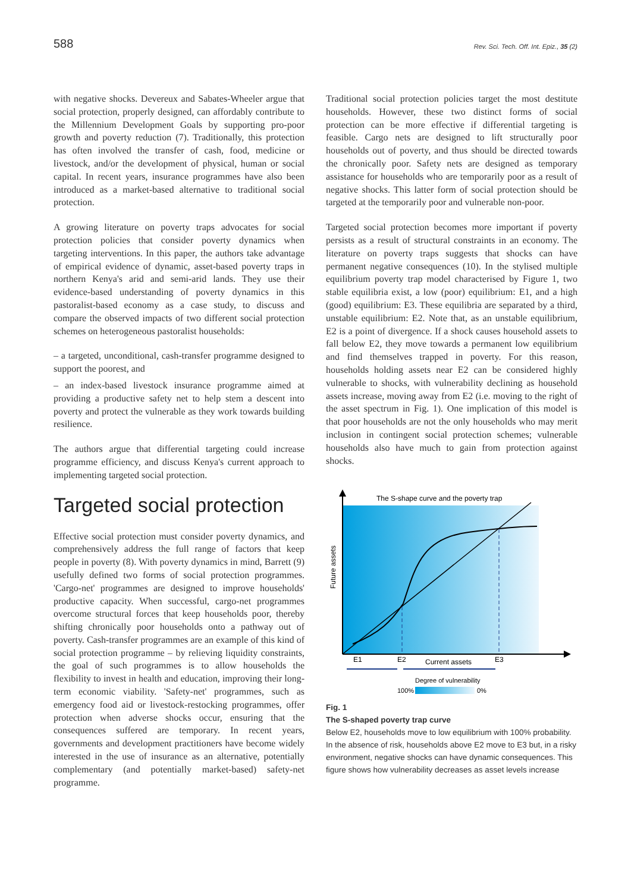588 Rev. Sci. Tech. Off. Int. Epiz., 35 (2)
with negative shocks. Devereux and Sabates-Wheeler argue that social protection, properly designed, can affordably contribute to the Millennium Development Goals by supporting pro-poor growth and poverty reduction (7). Traditionally, this protection has often involved the transfer of cash, food, medicine or livestock, and/or the development of physical, human or social capital. In recent years, insurance programmes have also been introduced as a market-based alternative to traditional social protection.
A growing literature on poverty traps advocates for social protection policies that consider poverty dynamics when targeting interventions. In this paper, the authors take advantage of empirical evidence of dynamic, asset-based poverty traps in northern Kenya's arid and semi-arid lands. They use their evidence-based understanding of poverty dynamics in this pastoralist-based economy as a case study, to discuss and compare the observed impacts of two different social protection schemes on heterogeneous pastoralist households:
– a targeted, unconditional, cash-transfer programme designed to support the poorest, and
– an index-based livestock insurance programme aimed at providing a productive safety net to help stem a descent into poverty and protect the vulnerable as they work towards building resilience.
The authors argue that differential targeting could increase programme efficiency, and discuss Kenya's current approach to implementing targeted social protection.
Targeted social protection
Effective social protection must consider poverty dynamics, and comprehensively address the full range of factors that keep people in poverty (8). With poverty dynamics in mind, Barrett (9) usefully defined two forms of social protection programmes. 'Cargo-net' programmes are designed to improve households' productive capacity. When successful, cargo-net programmes overcome structural forces that keep households poor, thereby shifting chronically poor households onto a pathway out of poverty. Cash-transfer programmes are an example of this kind of social protection programme – by relieving liquidity constraints, the goal of such programmes is to allow households the flexibility to invest in health and education, improving their long-term economic viability. 'Safety-net' programmes, such as emergency food aid or livestock-restocking programmes, offer protection when adverse shocks occur, ensuring that the consequences suffered are temporary. In recent years, governments and development practitioners have become widely interested in the use of insurance as an alternative, potentially complementary (and potentially market-based) safety-net programme.
Traditional social protection policies target the most destitute households. However, these two distinct forms of social protection can be more effective if differential targeting is feasible. Cargo nets are designed to lift structurally poor households out of poverty, and thus should be directed towards the chronically poor. Safety nets are designed as temporary assistance for households who are temporarily poor as a result of negative shocks. This latter form of social protection should be targeted at the temporarily poor and vulnerable non-poor.
Targeted social protection becomes more important if poverty persists as a result of structural constraints in an economy. The literature on poverty traps suggests that shocks can have permanent negative consequences (10). In the stylised multiple equilibrium poverty trap model characterised by Figure 1, two stable equilibria exist, a low (poor) equilibrium: E1, and a high (good) equilibrium: E3. These equilibria are separated by a third, unstable equilibrium: E2. Note that, as an unstable equilibrium, E2 is a point of divergence. If a shock causes household assets to fall below E2, they move towards a permanent low equilibrium and find themselves trapped in poverty. For this reason, households holding assets near E2 can be considered highly vulnerable to shocks, with vulnerability declining as household assets increase, moving away from E2 (i.e. moving to the right of the asset spectrum in Fig. 1). One implication of this model is that poor households are not the only households who may merit inclusion in contingent social protection schemes; vulnerable households also have much to gain from protection against shocks.
The S-shape curve and the poverty trap
Future assets
E1
E2
Current assets
E3
Degree of vulnerability
100%
0%
Fig. 1
The S-shaped poverty trap curve
Below E2, households move to low equilibrium with 100% probability. In the absence of risk, households above E2 move to E3 but, in a risky environment, negative shocks can have dynamic consequences. This figure shows how vulnerability decreases as asset levels increase